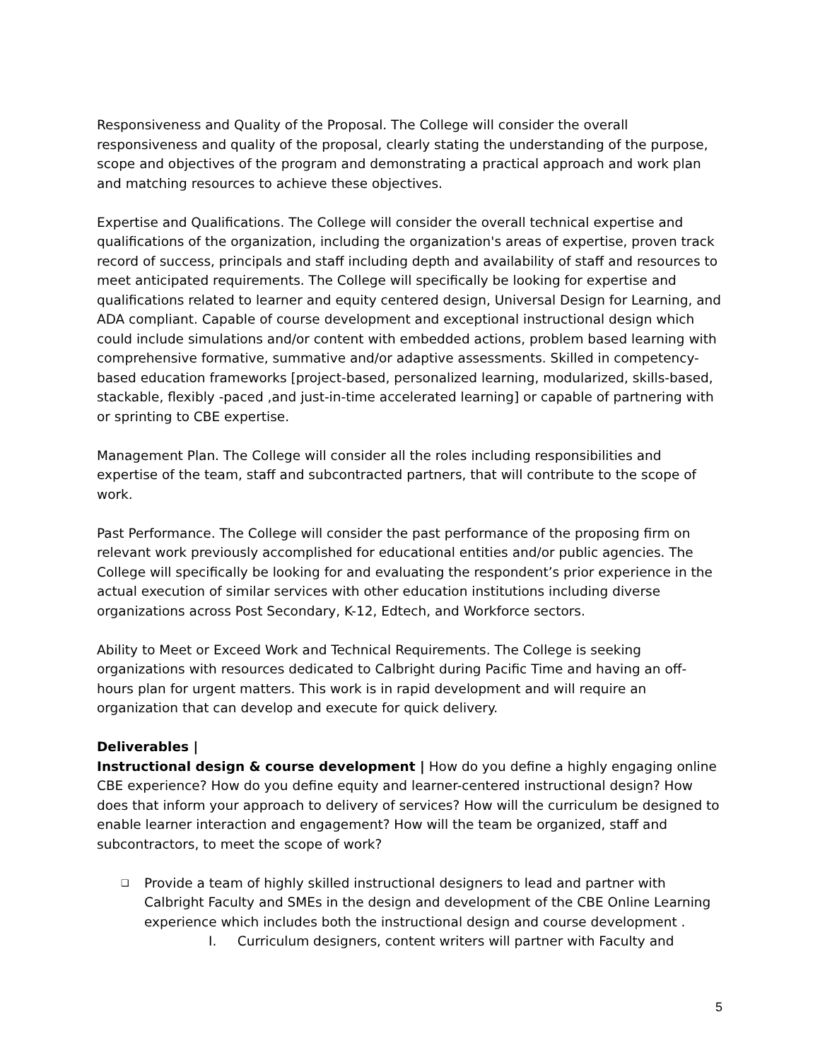Responsiveness and Quality of the Proposal. The College will consider the overall responsiveness and quality of the proposal, clearly stating the understanding of the purpose, scope and objectives of the program and demonstrating a practical approach and work plan and matching resources to achieve these objectives.
Expertise and Qualifications. The College will consider the overall technical expertise and qualifications of the organization, including the organization's areas of expertise, proven track record of success, principals and staff including depth and availability of staff and resources to meet anticipated requirements. The College will specifically be looking for expertise and qualifications related to learner and equity centered design, Universal Design for Learning, and ADA compliant. Capable of course development and exceptional instructional design which could include simulations and/or content with embedded actions, problem based learning with comprehensive formative, summative and/or adaptive assessments. Skilled in competency-based education frameworks [project-based, personalized learning, modularized, skills-based, stackable, flexibly -paced ,and just-in-time accelerated learning] or capable of partnering with or sprinting to CBE expertise.
Management Plan. The College will consider all the roles including responsibilities and expertise of the team, staff and subcontracted partners, that will contribute to the scope of work.
Past Performance. The College will consider the past performance of the proposing firm on relevant work previously accomplished for educational entities and/or public agencies. The College will specifically be looking for and evaluating the respondent’s prior experience in the actual execution of similar services with other education institutions including diverse organizations across Post Secondary, K-12, Edtech, and Workforce sectors.
Ability to Meet or Exceed Work and Technical Requirements. The College is seeking organizations with resources dedicated to Calbright during Pacific Time and having an off-hours plan for urgent matters. This work is in rapid development and will require an organization that can develop and execute for quick delivery.
Deliverables |
Instructional design & course development | How do you define a highly engaging online CBE experience? How do you define equity and learner-centered instructional design? How does that inform your approach to delivery of services? How will the curriculum be designed to enable learner interaction and engagement? How will the team be organized, staff and subcontractors, to meet the scope of work?
❑ Provide a team of highly skilled instructional designers to lead and partner with Calbright Faculty and SMEs in the design and development of the CBE Online Learning experience which includes both the instructional design and course development .
I. Curriculum designers, content writers will partner with Faculty and
5